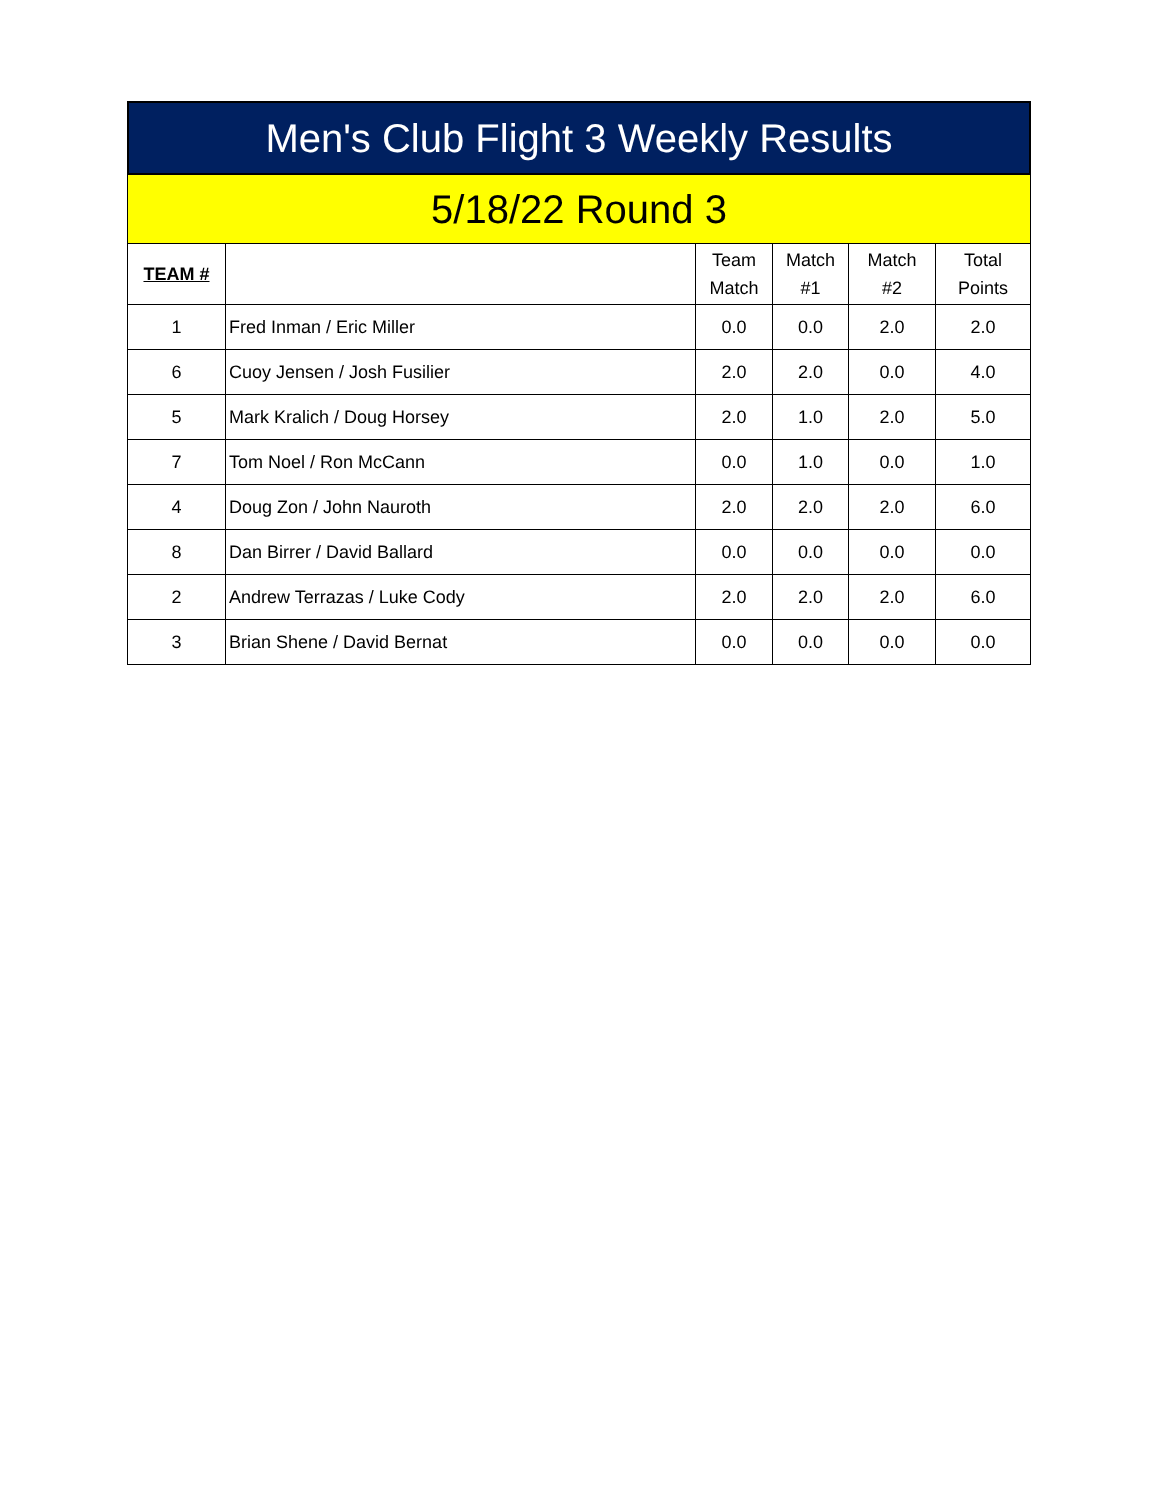Men's Club Flight 3 Weekly Results
5/18/22 Round 3
| TEAM # | | Team Match | Match #1 | Match #2 | Total Points |
| --- | --- | --- | --- | --- | --- |
| 1 | Fred Inman / Eric Miller | 0.0 | 0.0 | 2.0 | 2.0 |
| 6 | Cuoy Jensen / Josh Fusilier | 2.0 | 2.0 | 0.0 | 4.0 |
| 5 | Mark Kralich / Doug Horsey | 2.0 | 1.0 | 2.0 | 5.0 |
| 7 | Tom Noel / Ron McCann | 0.0 | 1.0 | 0.0 | 1.0 |
| 4 | Doug Zon / John Nauroth | 2.0 | 2.0 | 2.0 | 6.0 |
| 8 | Dan Birrer / David Ballard | 0.0 | 0.0 | 0.0 | 0.0 |
| 2 | Andrew Terrazas / Luke Cody | 2.0 | 2.0 | 2.0 | 6.0 |
| 3 | Brian Shene / David Bernat | 0.0 | 0.0 | 0.0 | 0.0 |